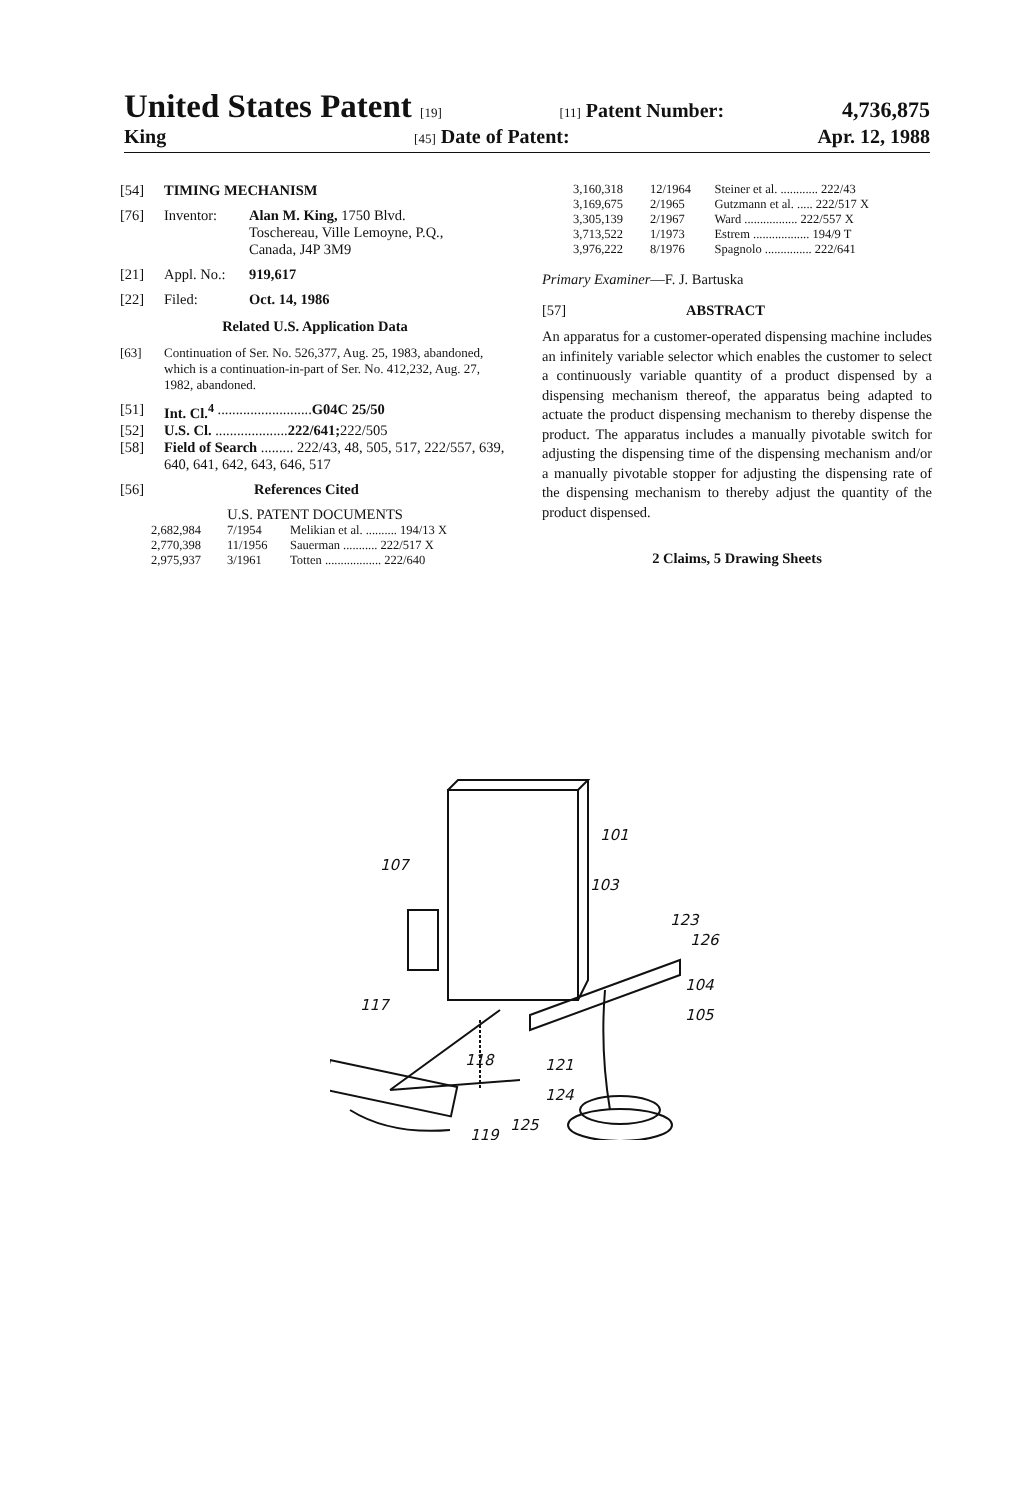United States Patent [19] [11] Patent Number: 4,736,875
King [45] Date of Patent: Apr. 12, 1988
[54] TIMING MECHANISM
[76] Inventor: Alan M. King, 1750 Blvd.
Toschereau, Ville Lemoyne, P.Q.,
Canada, J4P 3M9
[21] Appl. No.: 919,617
[22] Filed: Oct. 14, 1986
Related U.S. Application Data
[63] Continuation of Ser. No. 526,377, Aug. 25, 1983, abandoned, which is a continuation-in-part of Ser. No. 412,232, Aug. 27, 1982, abandoned.
[51] Int. Cl.<sup>4</sup> .......................... G04C 25/50
[52] U.S. Cl. .................... 222/641; 222/505
[58] Field of Search ......... 222/43, 48, 505, 517, 222/557, 639, 640, 641, 642, 643, 646, 517
[56] References Cited
U.S. PATENT DOCUMENTS
| 2,682,984 | 7/1954 | Melikian et al. .......... 194/13 X |
| 2,770,398 | 11/1956 | Sauerman ........... 222/517 X |
| 2,975,937 | 3/1961 | Totten .................. 222/640 |
| 3,160,318 | 12/1964 | Steiner et al. ............ 222/43 |
| 3,169,675 | 2/1965 | Gutzmann et al. ..... 222/517 X |
| 3,305,139 | 2/1967 | Ward ................. 222/557 X |
| 3,713,522 | 1/1973 | Estrem .................. 194/9 T |
| 3,976,222 | 8/1976 | Spagnolo ............... 222/641 |
Primary Examiner—F. J. Bartuska
[57] ABSTRACT
An apparatus for a customer-operated dispensing machine includes an infinitely variable selector which enables the customer to select a continuously variable quantity of a product dispensed by a dispensing mechanism thereof, the apparatus being adapted to actuate the product dispensing mechanism to thereby dispense the product. The apparatus includes a manually pivotable switch for adjusting the dispensing time of the dispensing mechanism and/or a manually pivotable stopper for adjusting the dispensing rate of the dispensing mechanism to thereby adjust the quantity of the product dispensed.
2 Claims, 5 Drawing Sheets
101
107
103
123
126
104
105
117
118
121
124
125
119